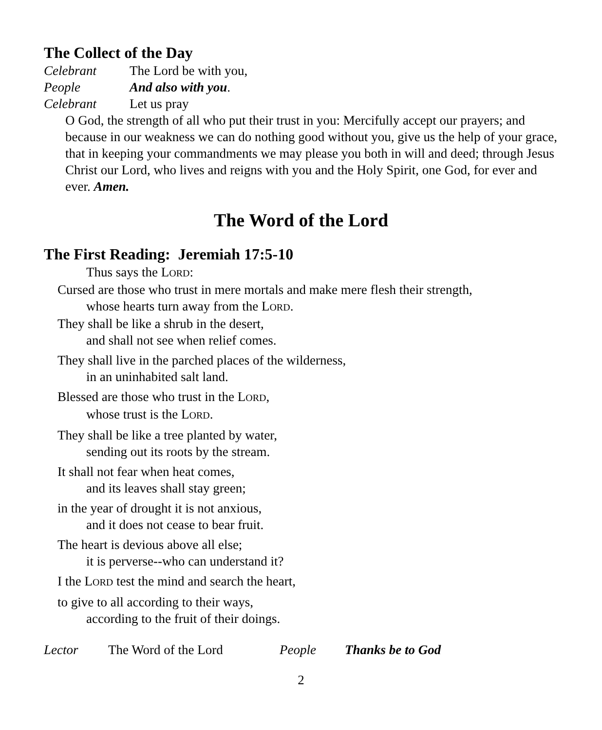The Collect of the Day
Celebrant The Lord be with you,
People And also with you.
Celebrant Let us pray
O God, the strength of all who put their trust in you: Mercifully accept our prayers; and because in our weakness we can do nothing good without you, give us the help of your grace, that in keeping your commandments we may please you both in will and deed; through Jesus Christ our Lord, who lives and reigns with you and the Holy Spirit, one God, for ever and ever. Amen.
The Word of the Lord
The First Reading: Jeremiah 17:5-10
Thus says the LORD:
Cursed are those who trust in mere mortals and make mere flesh their strength,
whose hearts turn away from the LORD.
They shall be like a shrub in the desert,
and shall not see when relief comes.
They shall live in the parched places of the wilderness,
in an uninhabited salt land.
Blessed are those who trust in the LORD,
whose trust is the LORD.
They shall be like a tree planted by water,
sending out its roots by the stream.
It shall not fear when heat comes,
and its leaves shall stay green;
in the year of drought it is not anxious,
and it does not cease to bear fruit.
The heart is devious above all else;
it is perverse--who can understand it?
I the LORD test the mind and search the heart,
to give to all according to their ways,
according to the fruit of their doings.
Lector The Word of the Lord People Thanks be to God
2